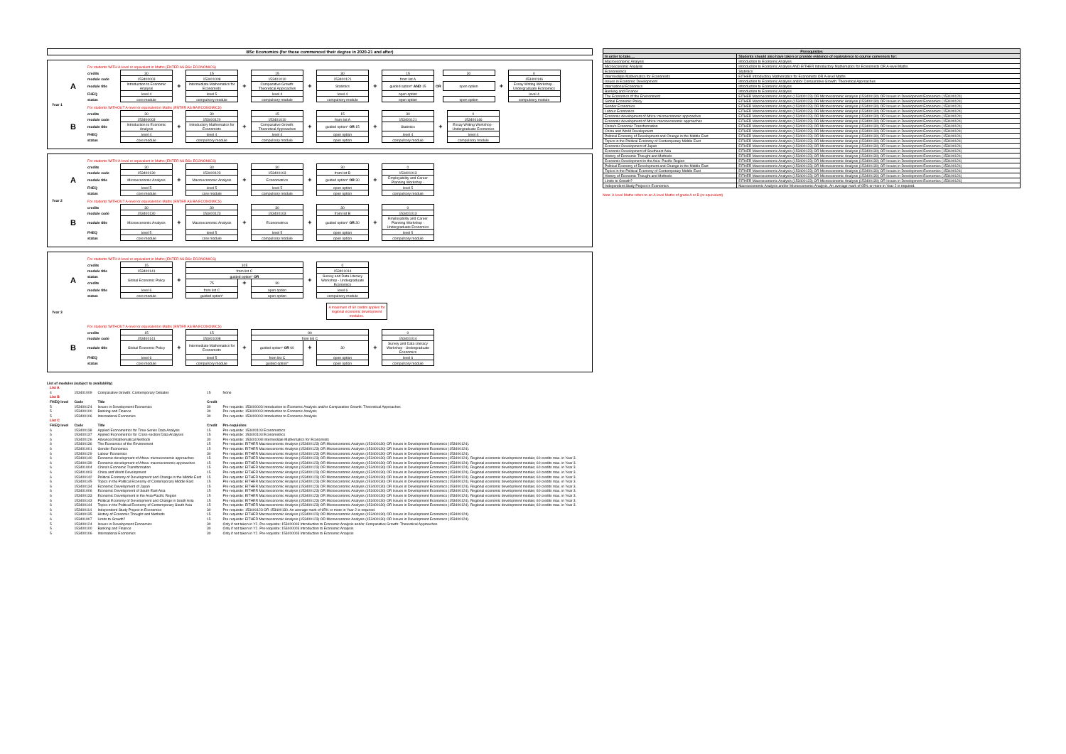BSc Economics (for those commenced their degree in 2020-21 and after)
Year 1 For students WITH A-level or equivalent in Maths (ENTER AS BSc ECONOMICS)
A
| credits | 30 | | 15 | | 15 | | 30 | | 15 | | 30 | | 0 |
| module code | 153400003 | | 153401008 | | 153401010 | | 153400121 | | from list A | | | | 153400146 |
| module title | Introduction to Economic Analysis | + | Intermediate Mathematics for Economists | + | Comparative Growth: Theoretical Approaches | + | Statistics | + | guided option* AND 15 | OR | open option | + | Essay Writing Workshop - Undergraduate Economics |
| FHEQ | level 4 | | level 5 | | level 4 | | level 4 | | open option | | | | level 4 |
| status | core module | | compulsory module | | compulsory module | | compulsory module | | open option | | open option | | compulsory module |
For students WITHOUT A-level or equivalent in Maths (ENTER AS BA ECONOMICS)
B
| credits | 30 | | 30 | | 15 | | 15 | | 30 | | 0 |
| module code | 153400003 | | 153400120 | | 153401010 | | from list A | | 153400121 | | 153400146 |
| module title | Introduction to Economic Analysis | + | Introductory Mathematics for Economists | + | Comparative Growth: Theoretical Approaches | + | guided option* OR 15 | + | Statistics | + | Essay Writing Workshop - Undergraduate Economics |
| FHEQ | level 4 | | level 4 | | level 4 | | open option | | level 4 | | level 4 |
| status | core module | | compulsory module | | compulsory module | | open option | | compulsory module | | compulsory module |
Year 2 For students WITH A-level or equivalent in Maths (ENTER AS BSc ECONOMICS)
A
| credits | 30 | | 30 | | 30 | | 30 | | 0 |
| module code | 153400130 | | 153400123 | | 153400103 | | from list B | | 153401013 |
| module title | Microeconomic Analysis | + | Macroeconomic Analysis | + | Econometrics | + | guided option* OR 30 | + | Employability and Career Planning Workshop - |
| FHEQ | level 5 | | level 5 | | level 5 | | open option | | level 5 |
| status | core module | | core module | | compulsory module | | open option | | compulsory module |
For students WITHOUT A-level or equivalent in Maths (ENTER AS BA ECONOMICS)
B
| credits | 30 | | 30 | | 30 | | 30 | | 0 |
| module code | 153400130 | | 153400123 | | 153400103 | | from list B | | 153401013 |
| module title | Microeconomic Analysis | + | Macroeconomic Analysis | + | Econometrics | + | guided option* OR 30 | + | Employability and Career Planning Workshop - Undergraduate Economics |
| FHEQ | level 5 | | level 5 | | level 5 | | open option | | level 5 |
| status | core module | | core module | | compulsory module | | open option | | compulsory module |
Year 3 For students WITH A-level or equivalent in Maths (ENTER AS BSc ECONOMICS)
A
| credits | 15 | | 105 | | | | 0 |
| module title | 153400141 | | from list C | | | | 153401014 |
| status | Global Economic Policy | + | guided option* OR | | | + | Survey and Data Literacy Workshop - Undergraduate Economics |
| credits | | | 75 | + | 30 | | |
| module title | level 6 | | from list C | | open option | | level 6 |
| status | core module | | guided option* | | open option | | compulsory module |
A maximum of 60 credits applies for regional economic development modules.
For students WITHOUT A-level or equivalent in Maths (ENTER AS BA ECONOMICS)
B
| credits | 15 | | 15 | | 90 | | | | 0 |
| module code | 153400141 | | 153401008 | | from list C | | | | 153401014 |
| module title | Global Economic Policy | + | Intermediate Mathematics for Economists | + | guided option* OR 60 | + | 30 | + | Survey and Data Literacy Workshop - Undergraduate Economics |
| FHEQ | level 6 | | level 5 | | from list C | | open option | | level 6 |
| status | core module | | compulsory module | | guided option* | | open option | | compulsory module |
| Prerequisites | |
| --- | --- |
| In order to take…. | Students should also have taken or provide evidence of equivalence to course convenors for: |
| Macroeconomic Analysis | Introduction to Economic Analysis |
| Microeconomic Analysis | Introduction to Economic Analysis AND EITHER Introductory Mathematics for Economists OR A-level Maths |
| Econometrics | Statistics |
| Intermediate Mathematics for Economists | EITHER Introductory Mathematics for Economists OR A-level Maths |
| Issues in Economic Development | Introduction to Economic Analysis and/or Comparative Growth: Theoretical Approaches |
| International Economics | Introduction to Economic Analysis |
| Banking and Finance | Introduction to Economic Analysis |
| The Economics of the Environment | EITHER Macroeconomic Analysis (153400123) OR Microeconomic Analysis (153400130) OR Issues in Development Economics (153400124) |
| Global Economic Policy | EITHER Macroeconomic Analysis (153400123) OR Microeconomic Analysis (153400130) OR Issues in Development Economics (153400124) |
| Gender Economics | EITHER Macroeconomic Analysis (153400123) OR Microeconomic Analysis (153400130) OR Issues in Development Economics (153400124) |
| Labour Economics | EITHER Macroeconomic Analysis (153400123) OR Microeconomic Analysis (153400130) OR Issues in Development Economics (153400124) |
| Economic development of Africa: microeconomic approaches | EITHER Macroeconomic Analysis (153400123) OR Microeconomic Analysis (153400130) OR Issues in Development Economics (153400124) |
| Economic development of Africa: macroeconomic approaches | EITHER Macroeconomic Analysis (153400123) OR Microeconomic Analysis (153400130) OR Issues in Development Economics (153400124) |
| China's Economic Transformation | EITHER Macroeconomic Analysis (153400123) OR Microeconomic Analysis (153400130) OR Issues in Development Economics (153400124) |
| China and World Development | EITHER Macroeconomic Analysis (153400123) OR Microeconomic Analysis (153400130) OR Issues in Development Economics (153400124) |
| Political Economy of Development and Change in the Middle East | EITHER Macroeconomic Analysis (153400123) OR Microeconomic Analysis (153400130) OR Issues in Development Economics (153400124) |
| Topics in the Political Economy of Contemporary Middle East | EITHER Macroeconomic Analysis (153400123) OR Microeconomic Analysis (153400130) OR Issues in Development Economics (153400124) |
| Economic Development of Japan | EITHER Macroeconomic Analysis (153400123) OR Microeconomic Analysis (153400130) OR Issues in Development Economics (153400124) |
| Economic Development of Southeast Asia | EITHER Macroeconomic Analysis (153400123) OR Microeconomic Analysis (153400130) OR Issues in Development Economics (153400124) |
| History of Economic Thought and Methods | EITHER Macroeconomic Analysis (153400123) OR Microeconomic Analysis (153400130) OR Issues in Development Economics (153400124) |
| Economic Development in the Asia- Pacific Region | EITHER Macroeconomic Analysis (153400123) OR Microeconomic Analysis (153400130) OR Issues in Development Economics (153400124) |
| Political Economy of Development and Change in the Middle East | EITHER Macroeconomic Analysis (153400123) OR Microeconomic Analysis (153400130) OR Issues in Development Economics (153400124) |
| Topics in the Political Economy of Contemporary Middle East | EITHER Macroeconomic Analysis (153400123) OR Microeconomic Analysis (153400130) OR Issues in Development Economics (153400124) |
| History of Economic Thought and Methods | EITHER Macroeconomic Analysis (153400123) OR Microeconomic Analysis (153400130) OR Issues in Development Economics (153400124) |
| Limits to Growth? | EITHER Macroeconomic Analysis (153400123) OR Microeconomic Analysis (153400130) OR Issues in Development Economics (153400124) |
| Independent Study Project in Economics | Macroeconomic Analysis and/or Microeconomic Analysis. An average mark of 65% or more in Year 2 is required. |
Note: A-level Maths refers to an A-level Maths of grade A or B (or equivalent)
List of modules (subject to availability)
| List A | | | | |
| 4 | 153401009 | Comparative Growth: Contemporary Debates | 15 | None |
| List B | | | | |
| FHEQ level | Code | Title | Credit | |
| 5 | 153400124 | Issues in Development Economics | 30 | Pre-requisite: 153400003 Introduction to Economic Analysis and/or Comparative Growth: Theoretical Approaches |
| 5 | 153400100 | Banking and Finance | 30 | Pre-requisite: 153400003 Introduction to Economic Analysis |
| 5 | 153400106 | International Economics | 30 | Pre-requisite: 153400003 Introduction to Economic Analysis |
| List C | | | | |
| FHEQ level | Code | Title | Credit | Pre-requisites |
| 6 | 153400138 | Applied Econometrics for Time-Series Data Analysis | 15 | Pre-requisite: 153400103 Econometrics |
| 6 | 153400137 | Applied Econometrics for Cross-section Data Analyses | 15 | Pre-requisite: 153400103 Econometrics |
| 6 | 153400126 | Advanced Mathematical Methods | 30 | Pre-requisite: 153401008 Intermediate Mathematics for Economists |
| 6 | 153400136 | The Economics of the Environment | 15 | Pre-requisite: EITHER Macroeconomic Analysis (153400123) OR Microeconomic Analysis (153400130) OR Issues in Development Economics (153400124). |
| 6 | 153401001 | Gender Economics | 15 | Pre-requisite: EITHER Macroeconomic Analysis (153400123) OR Microeconomic Analysis (153400130) OR Issues in Development Economics (153400124). |
| 6 | 153400129 | Labour Economics | 30 | Pre-requisite: EITHER Macroeconomic Analysis (153400123) OR Microeconomic Analysis (153400130) OR Issues in Development Economics (153400124). |
| 6 | 153400140 | Economic development of Africa: microeconomic approaches | 15 | Pre-requisite: EITHER Macroeconomic Analysis (153400123) OR Microeconomic Analysis (153400130) OR Issues in Development Economics (153400124). Regional economic development module; 60 credits max. in Year 3. |
| 6 | 153400139 | Economic development of Africa: macroeconomic approaches | 15 | Pre-requisite: EITHER Macroeconomic Analysis (153400123) OR Microeconomic Analysis (153400130) OR Issues in Development Economics (153400124). Regional economic development module; 60 credits max. in Year 3. |
| 6 | 153401004 | China's Economic Transformation | 15 | Pre-requisite: EITHER Macroeconomic Analysis (153400123) OR Microeconomic Analysis (153400130) OR Issues in Development Economics (153400124). Regional economic development module; 60 credits max. in Year 3. |
| 6 | 153401003 | China and World Development | 15 | Pre-requisite: EITHER Macroeconomic Analysis (153400123) OR Microeconomic Analysis (153400130) OR Issues in Development Economics (153400124). Regional economic development module; 60 credits max. in Year 3. |
| 6 | 153400142 | Political Economy of Development and Change in the Middle East | 15 | Pre-requisite: EITHER Macroeconomic Analysis (153400123) OR Microeconomic Analysis (153400130) OR Issues in Development Economics (153400124). Regional economic development module; 60 credits max. in Year 3. |
| 6 | 153400145 | Topics in the Political Economy of Contemporary Middle East | 15 | Pre-requisite: EITHER Macroeconomic Analysis (153400123) OR Microeconomic Analysis (153400130) OR Issues in Development Economics (153400124). Regional economic development module; 60 credits max. in Year 3. |
| 6 | 153400134 | Economic Development of Japan | 15 | Pre-requisite: EITHER Macroeconomic Analysis (153400123) OR Microeconomic Analysis (153400130) OR Issues in Development Economics (153400124). Regional economic development module; 60 credits max. in Year 3. |
| 6 | 153401006 | Economic Development of South East Asia | 15 | Pre-requisite: EITHER Macroeconomic Analysis (153400123) OR Microeconomic Analysis (153400130) OR Issues in Development Economics (153400124). Regional economic development module; 60 credits max. in Year 3. |
| 6 | 153400133 | Economic Development in the Asia-Pacific Region | 15 | Pre-requisite: EITHER Macroeconomic Analysis (153400123) OR Microeconomic Analysis (153400130) OR Issues in Development Economics (153400124). Regional economic development module; 60 credits max. in Year 3. |
| 6 | 153400143 | Political Economy of Development and Change in South Asia | 15 | Pre-requisite: EITHER Macroeconomic Analysis (153400123) OR Microeconomic Analysis (153400130) OR Issues in Development Economics (153400124). Regional economic development module; 60 credits max. in Year 3. |
| 6 | 153400144 | Topics in the Political Economy of Contemporary South Asia | 15 | Pre-requisite: EITHER Macroeconomic Analysis (153400123) OR Microeconomic Analysis (153400130) OR Issues in Development Economics (153400124). Regional economic development module; 60 credits max. in Year 3. |
| 6 | 153400114 | Independent Study Project in Economics | 30 | Pre-requisite: 153400123 OR 153400130. An average mark of 65% or more in Year 2 is required. |
| 6 | 153400135 | History of Economic Thought and Methods | 15 | Pre-requisite: EITHER Macroeconomic Analysis (153400123) OR Microeconomic Analysis (153400130) OR Issues in Development Economics (153400124). |
| 6 | 153401007 | Limits to Growth? | 15 | Pre-requisite: EITHER Macroeconomic Analysis (153400123) OR Microeconomic Analysis (153400130) OR Issues in Development Economics (153400124). |
| 5 | 153400124 | Issues in Development Economics | 30 | Only if not taken in Y2. Pre-requisite: 153400003 Introduction to Economic Analysis and/or Comparative Growth: Theoretical Approaches |
| 5 | 153400100 | Banking and Finance | 30 | Only if not taken in Y2. Pre-requisite: 153400003 Introduction to Economic Analysis |
| 5 | 153400106 | International Economics | 30 | Only if not taken in Y2. Pre-requisite: 153400003 Introduction to Economic Analysis |